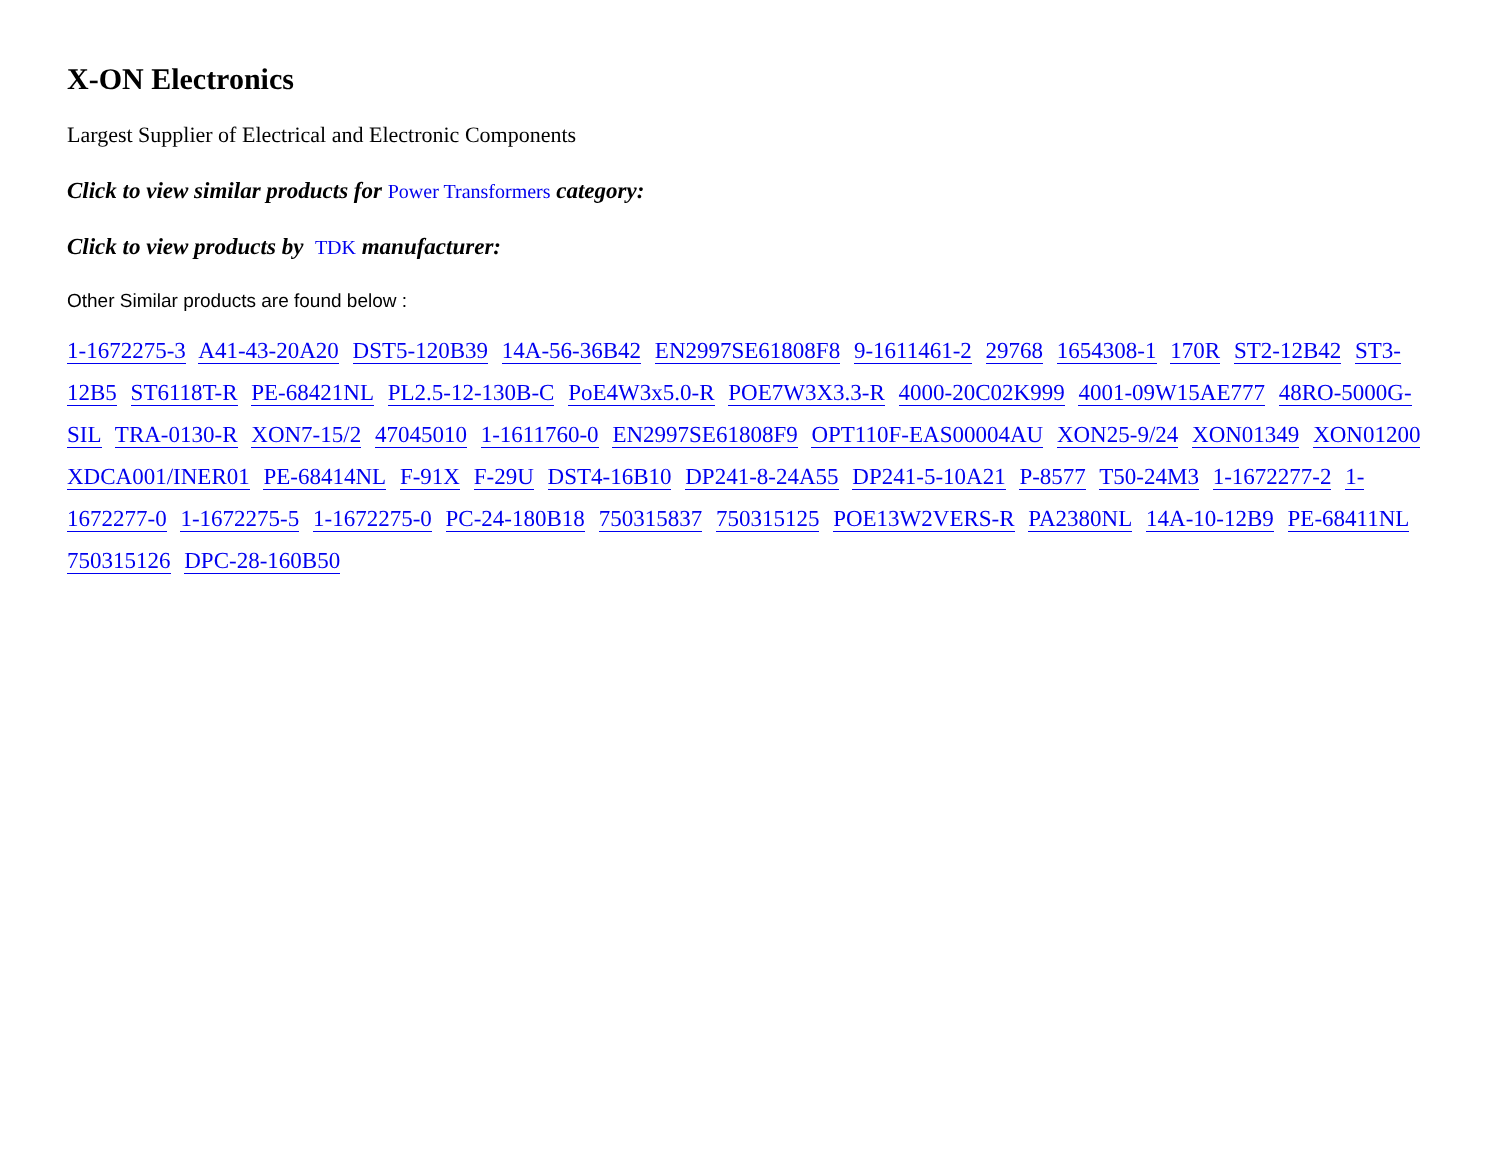X-ON Electronics
Largest Supplier of Electrical and Electronic Components
Click to view similar products for Power Transformers category:
Click to view products by TDK manufacturer:
Other Similar products are found below :
1-1672275-3 A41-43-20A20 DST5-120B39 14A-56-36B42 EN2997SE61808F8 9-1611461-2 29768 1654308-1 170R ST2-12B42 ST3-12B5 ST6118T-R PE-68421NL PL2.5-12-130B-C PoE4W3x5.0-R POE7W3X3.3-R 4000-20C02K999 4001-09W15AE777 48RO-5000G-SIL TRA-0130-R XON7-15/2 47045010 1-1611760-0 EN2997SE61808F9 OPT110F-EAS00004AU XON25-9/24 XON01349 XON01200 XDCA001/INER01 PE-68414NL F-91X F-29U DST4-16B10 DP241-8-24A55 DP241-5-10A21 P-8577 T50-24M3 1-1672277-2 1-1672277-0 1-1672275-5 1-1672275-0 PC-24-180B18 750315837 750315125 POE13W2VERS-R PA2380NL 14A-10-12B9 PE-68411NL 750315126 DPC-28-160B50